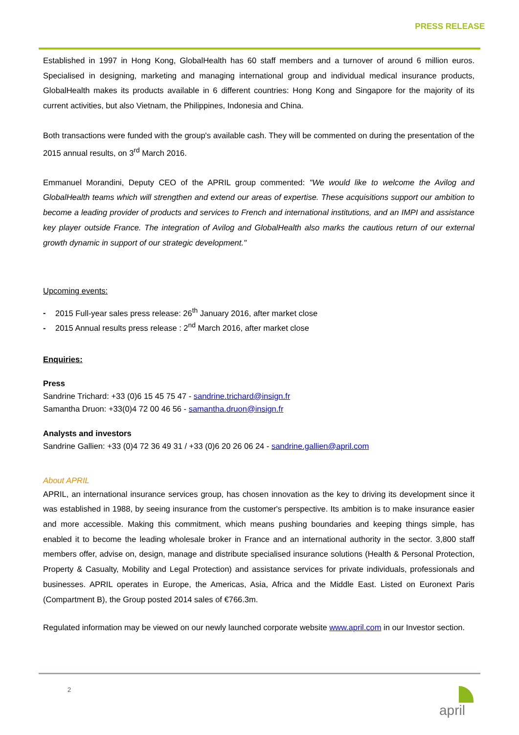PRESS RELEASE
Established in 1997 in Hong Kong, GlobalHealth has 60 staff members and a turnover of around 6 million euros. Specialised in designing, marketing and managing international group and individual medical insurance products, GlobalHealth makes its products available in 6 different countries: Hong Kong and Singapore for the majority of its current activities, but also Vietnam, the Philippines, Indonesia and China.
Both transactions were funded with the group's available cash. They will be commented on during the presentation of the 2015 annual results, on 3<sup>rd</sup> March 2016.
Emmanuel Morandini, Deputy CEO of the APRIL group commented: "We would like to welcome the Avilog and GlobalHealth teams which will strengthen and extend our areas of expertise. These acquisitions support our ambition to become a leading provider of products and services to French and international institutions, and an IMPI and assistance key player outside France. The integration of Avilog and GlobalHealth also marks the cautious return of our external growth dynamic in support of our strategic development."
Upcoming events:
- 2015 Full-year sales press release: 26<sup>th</sup> January 2016, after market close
- 2015 Annual results press release : 2<sup>nd</sup> March 2016, after market close
Enquiries:
Press
Sandrine Trichard: +33 (0)6 15 45 75 47 - sandrine.trichard@insign.fr
Samantha Druon: +33(0)4 72 00 46 56 - samantha.druon@insign.fr
Analysts and investors
Sandrine Gallien: +33 (0)4 72 36 49 31 / +33 (0)6 20 26 06 24 - sandrine.gallien@april.com
About APRIL
APRIL, an international insurance services group, has chosen innovation as the key to driving its development since it was established in 1988, by seeing insurance from the customer's perspective. Its ambition is to make insurance easier and more accessible. Making this commitment, which means pushing boundaries and keeping things simple, has enabled it to become the leading wholesale broker in France and an international authority in the sector. 3,800 staff members offer, advise on, design, manage and distribute specialised insurance solutions (Health & Personal Protection, Property & Casualty, Mobility and Legal Protection) and assistance services for private individuals, professionals and businesses. APRIL operates in Europe, the Americas, Asia, Africa and the Middle East. Listed on Euronext Paris (Compartment B), the Group posted 2014 sales of €766.3m.
Regulated information may be viewed on our newly launched corporate website www.april.com in our Investor section.
2 april